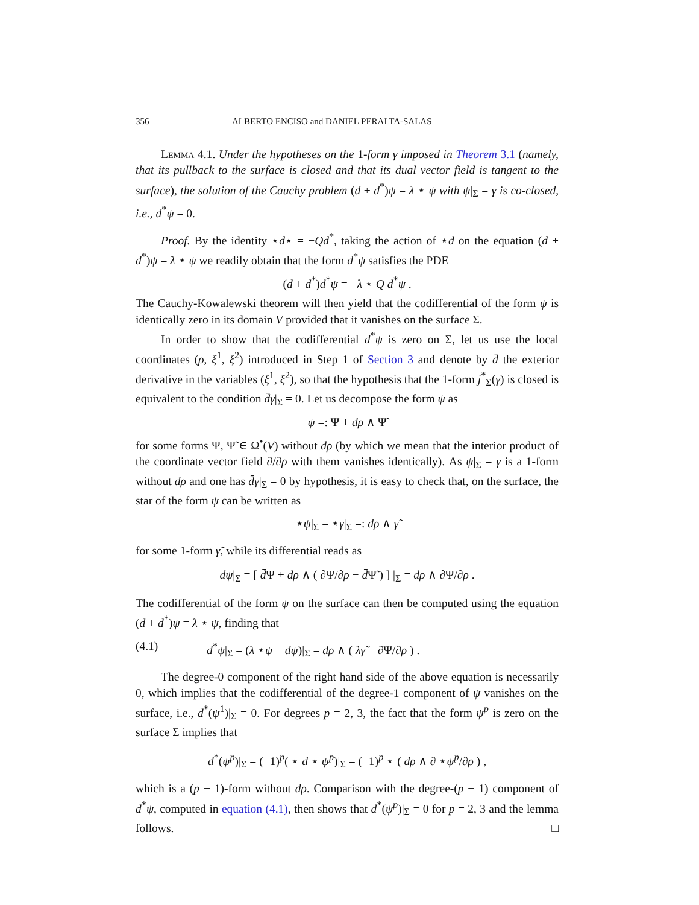356 ALBERTO ENCISO and DANIEL PERALTA-SALAS
Lemma 4.1. Under the hypotheses on the 1-form γ imposed in Theorem 3.1 (namely, that its pullback to the surface is closed and that its dual vector field is tangent to the surface), the solution of the Cauchy problem (d + d<sup>*</sup>)ψ = λ ⋆ ψ with ψ|<sub>Σ</sub> = γ is co-closed, i.e., d<sup>*</sup>ψ = 0.
Proof. By the identity ⋆d⋆ = −Qd<sup>*</sup>, taking the action of ⋆d on the equation (d + d<sup>*</sup>)ψ = λ ⋆ ψ we readily obtain that the form d<sup>*</sup>ψ satisfies the PDE
(d + d<sup>*</sup>)d<sup>*</sup>ψ = −λ ⋆ Q d<sup>*</sup>ψ .
The Cauchy-Kowalewski theorem will then yield that the codifferential of the form ψ is identically zero in its domain V provided that it vanishes on the surface Σ.
In order to show that the codifferential d<sup>*</sup>ψ is zero on Σ, let us use the local coordinates (ρ, ξ<sup>1</sup>, ξ<sup>2</sup>) introduced in Step 1 of Section 3 and denote by d̄ the exterior derivative in the variables (ξ<sup>1</sup>, ξ<sup>2</sup>), so that the hypothesis that the 1-form j<sup>*</sup><sub>Σ</sub>(γ) is closed is equivalent to the condition d̄γ|<sub>Σ</sub> = 0. Let us decompose the form ψ as
ψ =: Ψ + dρ ∧ Ψ̃
for some forms Ψ, Ψ̃ ∈ Ω<sup>•</sup>(V) without dρ (by which we mean that the interior product of the coordinate vector field ∂/∂ρ with them vanishes identically). As ψ|<sub>Σ</sub> = γ is a 1-form without dρ and one has d̄γ|<sub>Σ</sub> = 0 by hypothesis, it is easy to check that, on the surface, the star of the form ψ can be written as
⋆ψ|<sub>Σ</sub> = ⋆γ|<sub>Σ</sub> =: dρ ∧ γ̃
for some 1-form γ̃, while its differential reads as
dψ|<sub>Σ</sub> = [ d̄Ψ + dρ ∧ ( ∂Ψ/∂ρ − d̄Ψ̃ ) ] |<sub>Σ</sub> = dρ ∧ ∂Ψ/∂ρ .
The codifferential of the form ψ on the surface can then be computed using the equation (d + d<sup>*</sup>)ψ = λ ⋆ ψ, finding that
(4.1) d<sup>*</sup>ψ|<sub>Σ</sub> = (λ ⋆ψ − dψ)|<sub>Σ</sub> = dρ ∧ ( λγ̃ − ∂Ψ/∂ρ ) .
The degree-0 component of the right hand side of the above equation is necessarily 0, which implies that the codifferential of the degree-1 component of ψ vanishes on the surface, i.e., d<sup>*</sup>(ψ<sup>1</sup>)|<sub>Σ</sub> = 0. For degrees p = 2, 3, the fact that the form ψ<sup>p</sup> is zero on the surface Σ implies that
d<sup>*</sup>(ψ<sup>p</sup>)|<sub>Σ</sub> = (−1)<sup>p</sup>( ⋆ d ⋆ ψ<sup>p</sup>)|<sub>Σ</sub> = (−1)<sup>p</sup> ⋆ ( dρ ∧ ∂ ⋆ψ<sup>p</sup>/∂ρ ) ,
which is a (p − 1)-form without dρ. Comparison with the degree-(p − 1) component of d<sup>*</sup>ψ, computed in equation (4.1), then shows that d<sup>*</sup>(ψ<sup>p</sup>)|<sub>Σ</sub> = 0 for p = 2, 3 and the lemma follows. □